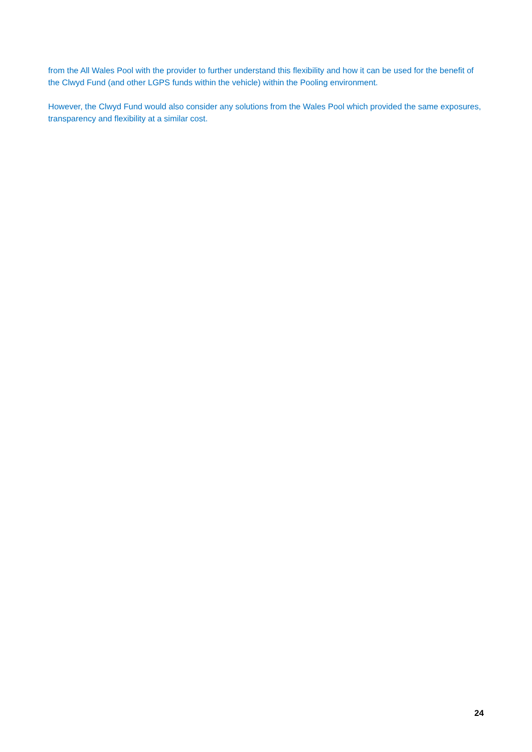from the All Wales Pool with the provider to further understand this flexibility and how it can be used for the benefit of the Clwyd Fund (and other LGPS funds within the vehicle) within the Pooling environment.
However, the Clwyd Fund would also consider any solutions from the Wales Pool which provided the same exposures, transparency and flexibility at a similar cost.
24